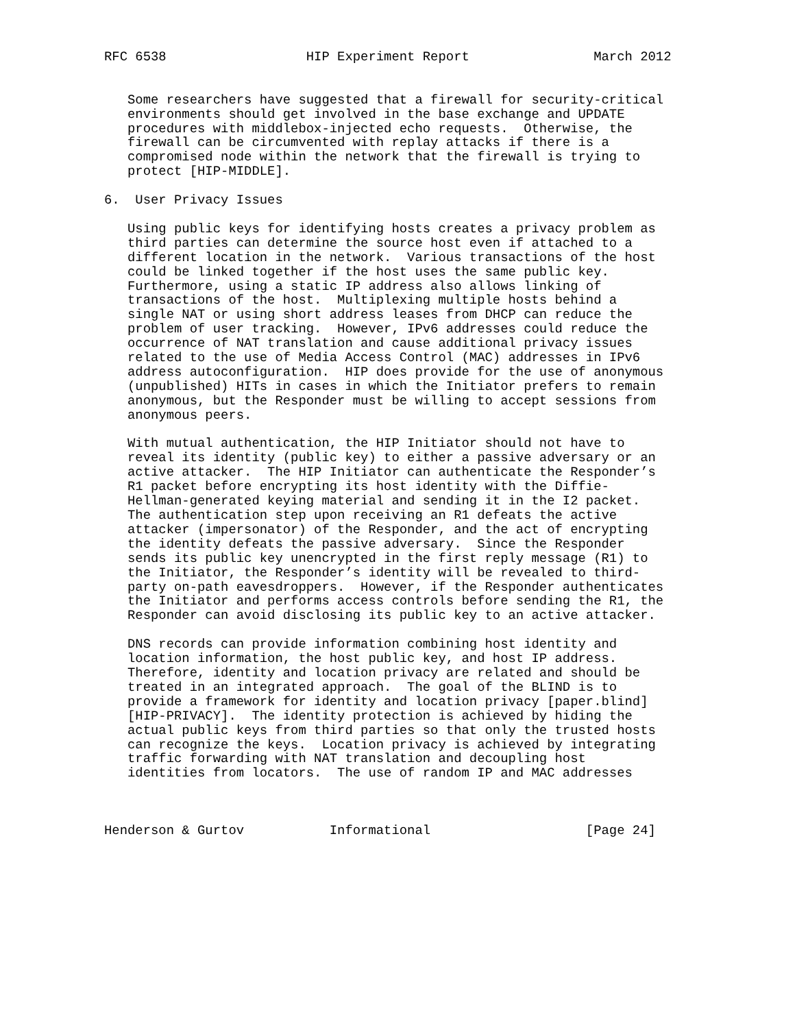RFC 6538                  HIP Experiment Report                March 2012


   Some researchers have suggested that a firewall for security-critical
   environments should get involved in the base exchange and UPDATE
   procedures with middlebox-injected echo requests.  Otherwise, the
   firewall can be circumvented with replay attacks if there is a
   compromised node within the network that the firewall is trying to
   protect [HIP-MIDDLE].

6.  User Privacy Issues

   Using public keys for identifying hosts creates a privacy problem as
   third parties can determine the source host even if attached to a
   different location in the network.  Various transactions of the host
   could be linked together if the host uses the same public key.
   Furthermore, using a static IP address also allows linking of
   transactions of the host.  Multiplexing multiple hosts behind a
   single NAT or using short address leases from DHCP can reduce the
   problem of user tracking.  However, IPv6 addresses could reduce the
   occurrence of NAT translation and cause additional privacy issues
   related to the use of Media Access Control (MAC) addresses in IPv6
   address autoconfiguration.  HIP does provide for the use of anonymous
   (unpublished) HITs in cases in which the Initiator prefers to remain
   anonymous, but the Responder must be willing to accept sessions from
   anonymous peers.

   With mutual authentication, the HIP Initiator should not have to
   reveal its identity (public key) to either a passive adversary or an
   active attacker.  The HIP Initiator can authenticate the Responder’s
   R1 packet before encrypting its host identity with the Diffie-
   Hellman-generated keying material and sending it in the I2 packet.
   The authentication step upon receiving an R1 defeats the active
   attacker (impersonator) of the Responder, and the act of encrypting
   the identity defeats the passive adversary.  Since the Responder
   sends its public key unencrypted in the first reply message (R1) to
   the Initiator, the Responder’s identity will be revealed to third-
   party on-path eavesdroppers.  However, if the Responder authenticates
   the Initiator and performs access controls before sending the R1, the
   Responder can avoid disclosing its public key to an active attacker.

   DNS records can provide information combining host identity and
   location information, the host public key, and host IP address.
   Therefore, identity and location privacy are related and should be
   treated in an integrated approach.  The goal of the BLIND is to
   provide a framework for identity and location privacy [paper.blind]
   [HIP-PRIVACY].  The identity protection is achieved by hiding the
   actual public keys from third parties so that only the trusted hosts
   can recognize the keys.  Location privacy is achieved by integrating
   traffic forwarding with NAT translation and decoupling host
   identities from locators.  The use of random IP and MAC addresses



Henderson & Gurtov           Informational                    [Page 24]